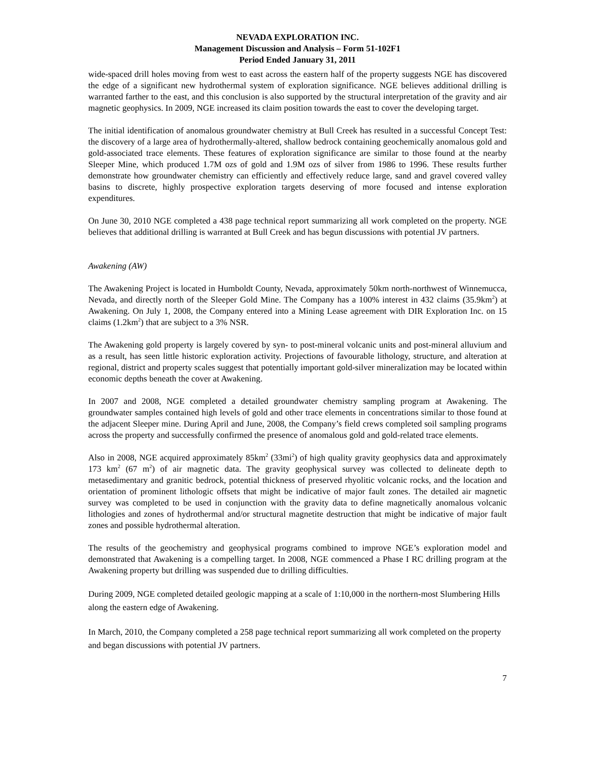NEVADA EXPLORATION INC.
Management Discussion and Analysis – Form 51-102F1
Period Ended January 31, 2011
wide-spaced drill holes moving from west to east across the eastern half of the property suggests NGE has discovered the edge of a significant new hydrothermal system of exploration significance. NGE believes additional drilling is warranted farther to the east, and this conclusion is also supported by the structural interpretation of the gravity and air magnetic geophysics. In 2009, NGE increased its claim position towards the east to cover the developing target.
The initial identification of anomalous groundwater chemistry at Bull Creek has resulted in a successful Concept Test: the discovery of a large area of hydrothermally-altered, shallow bedrock containing geochemically anomalous gold and gold-associated trace elements. These features of exploration significance are similar to those found at the nearby Sleeper Mine, which produced 1.7M ozs of gold and 1.9M ozs of silver from 1986 to 1996. These results further demonstrate how groundwater chemistry can efficiently and effectively reduce large, sand and gravel covered valley basins to discrete, highly prospective exploration targets deserving of more focused and intense exploration expenditures.
On June 30, 2010 NGE completed a 438 page technical report summarizing all work completed on the property. NGE believes that additional drilling is warranted at Bull Creek and has begun discussions with potential JV partners.
Awakening (AW)
The Awakening Project is located in Humboldt County, Nevada, approximately 50km north-northwest of Winnemucca, Nevada, and directly north of the Sleeper Gold Mine. The Company has a 100% interest in 432 claims (35.9km<sup>2</sup>) at Awakening. On July 1, 2008, the Company entered into a Mining Lease agreement with DIR Exploration Inc. on 15 claims (1.2km<sup>2</sup>) that are subject to a 3% NSR.
The Awakening gold property is largely covered by syn- to post-mineral volcanic units and post-mineral alluvium and as a result, has seen little historic exploration activity. Projections of favourable lithology, structure, and alteration at regional, district and property scales suggest that potentially important gold-silver mineralization may be located within economic depths beneath the cover at Awakening.
In 2007 and 2008, NGE completed a detailed groundwater chemistry sampling program at Awakening. The groundwater samples contained high levels of gold and other trace elements in concentrations similar to those found at the adjacent Sleeper mine. During April and June, 2008, the Company’s field crews completed soil sampling programs across the property and successfully confirmed the presence of anomalous gold and gold-related trace elements.
Also in 2008, NGE acquired approximately 85km<sup>2</sup> (33mi<sup>2</sup>) of high quality gravity geophysics data and approximately 173 km<sup>2</sup> (67 m<sup>2</sup>) of air magnetic data. The gravity geophysical survey was collected to delineate depth to metasedimentary and granitic bedrock, potential thickness of preserved rhyolitic volcanic rocks, and the location and orientation of prominent lithologic offsets that might be indicative of major fault zones. The detailed air magnetic survey was completed to be used in conjunction with the gravity data to define magnetically anomalous volcanic lithologies and zones of hydrothermal and/or structural magnetite destruction that might be indicative of major fault zones and possible hydrothermal alteration.
The results of the geochemistry and geophysical programs combined to improve NGE’s exploration model and demonstrated that Awakening is a compelling target. In 2008, NGE commenced a Phase I RC drilling program at the Awakening property but drilling was suspended due to drilling difficulties.
During 2009, NGE completed detailed geologic mapping at a scale of 1:10,000 in the northern-most Slumbering Hills along the eastern edge of Awakening.
In March, 2010, the Company completed a 258 page technical report summarizing all work completed on the property and began discussions with potential JV partners.
7